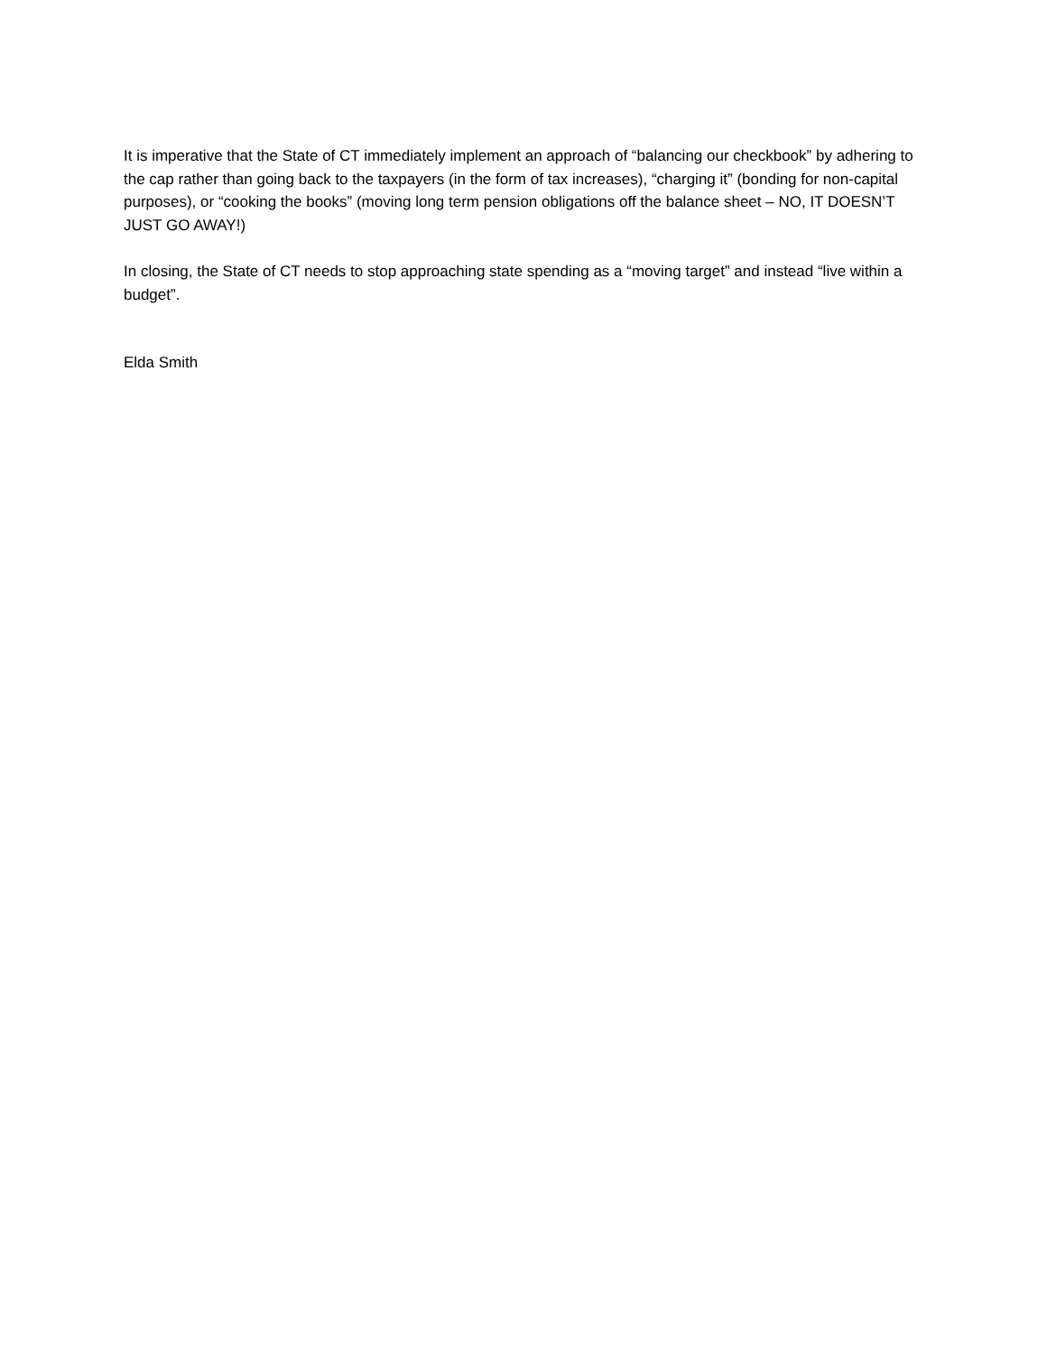It is imperative that the State of CT immediately implement an approach of “balancing our checkbook” by adhering to the cap rather than going back to the taxpayers (in the form of tax increases), “charging it” (bonding for non-capital purposes), or “cooking the books” (moving long term pension obligations off the balance sheet – NO, IT DOESN’T JUST GO AWAY!)
In closing, the State of CT needs to stop approaching state spending as a “moving target” and instead “live within a budget”.
Elda Smith